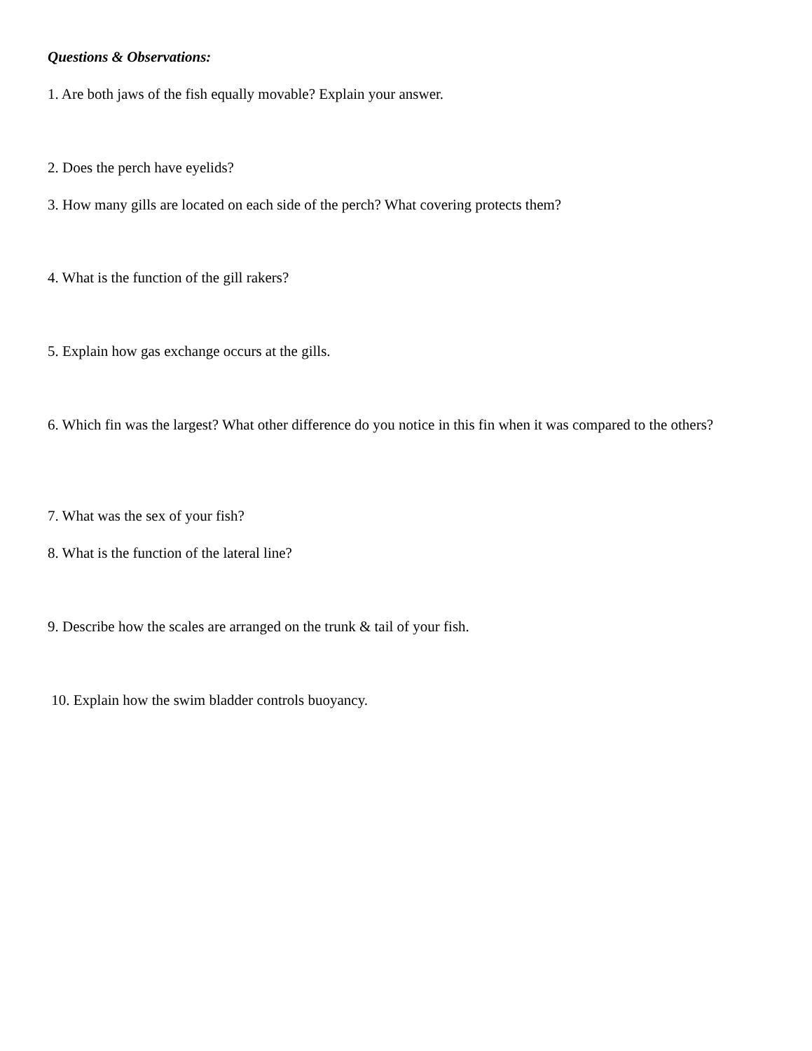Questions & Observations:
1. Are both jaws of the fish equally movable? Explain your answer.
2. Does the perch have eyelids?
3. How many gills are located on each side of the perch? What covering protects them?
4. What is the function of the gill rakers?
5. Explain how gas exchange occurs at the gills.
6. Which fin was the largest? What other difference do you notice in this fin when it was compared to the others?
7. What was the sex of your fish?
8. What is the function of the lateral line?
9. Describe how the scales are arranged on the trunk & tail of your fish.
10. Explain how the swim bladder controls buoyancy.